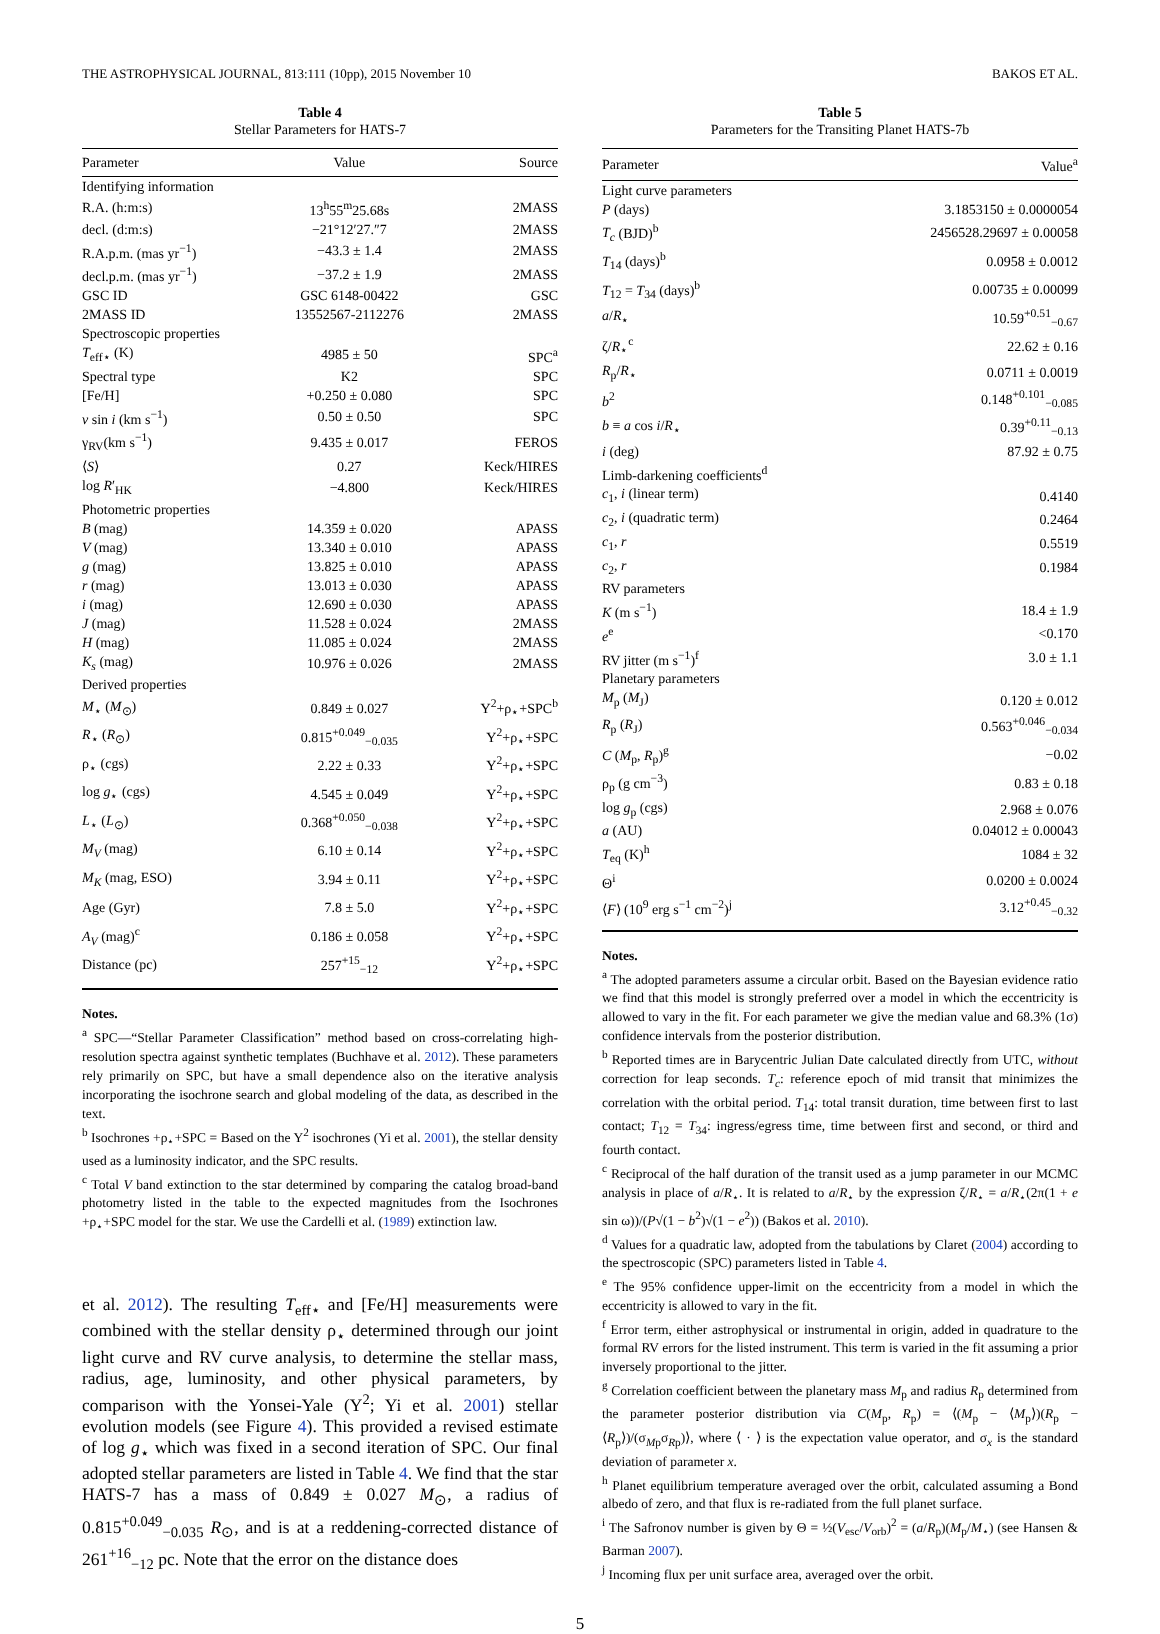THE ASTROPHYSICAL JOURNAL, 813:111 (10pp), 2015 November 10 BAKOS ET AL.
Table 4
Stellar Parameters for HATS-7
| Parameter | Value | Source |
| --- | --- | --- |
| Identifying information | | |
| R.A. (h:m:s) | 13<sup>h</sup>55<sup>m</sup>25.68s | 2MASS |
| decl. (d:m:s) | −21°12′27.″7 | 2MASS |
| R.A.p.m. (mas yr<sup>−1</sup>) | −43.3 ± 1.4 | 2MASS |
| decl.p.m. (mas yr<sup>−1</sup>) | −37.2 ± 1.9 | 2MASS |
| GSC ID | GSC 6148-00422 | GSC |
| 2MASS ID | 13552567-2112276 | 2MASS |
| Spectroscopic properties | | |
| T<sub>eff⋆</sub> (K) | 4985 ± 50 | SPC<sup>a</sup> |
| Spectral type | K2 | SPC |
| [Fe/H] | +0.250 ± 0.080 | SPC |
| v sin i (km s<sup>−1</sup>) | 0.50 ± 0.50 | SPC |
| γ<sub>RV</sub>(km s<sup>−1</sup>) | 9.435 ± 0.017 | FEROS |
| ⟨ S ⟩ | 0.27 | Keck/HIRES |
| log R ′<sub>HK</sub> | −4.800 | Keck/HIRES |
| Photometric properties | | |
| B (mag) | 14.359 ± 0.020 | APASS |
| V (mag) | 13.340 ± 0.010 | APASS |
| g (mag) | 13.825 ± 0.010 | APASS |
| r (mag) | 13.013 ± 0.030 | APASS |
| i (mag) | 12.690 ± 0.030 | APASS |
| J (mag) | 11.528 ± 0.024 | 2MASS |
| H (mag) | 11.085 ± 0.024 | 2MASS |
| K<sub>s</sub> (mag) | 10.976 ± 0.026 | 2MASS |
| Derived properties | | |
| M<sub>⋆</sub> ( M<sub>⊙</sub>) | 0.849 ± 0.027 | Y<sup>2</sup>+ρ<sub>⋆</sub>+SPC<sup>b</sup> |
| R<sub>⋆</sub> ( R<sub>⊙</sub>) | 0.815<sup>+0.049</sup><sub>−0.035</sub> | Y<sup>2</sup>+ρ<sub>⋆</sub>+SPC |
| ρ<sub>⋆</sub> (cgs) | 2.22 ± 0.33 | Y<sup>2</sup>+ρ<sub>⋆</sub>+SPC |
| log g<sub>⋆</sub> (cgs) | 4.545 ± 0.049 | Y<sup>2</sup>+ρ<sub>⋆</sub>+SPC |
| L<sub>⋆</sub> ( L<sub>⊙</sub>) | 0.368<sup>+0.050</sup><sub>−0.038</sub> | Y<sup>2</sup>+ρ<sub>⋆</sub>+SPC |
| M<sub>V</sub> (mag) | 6.10 ± 0.14 | Y<sup>2</sup>+ρ<sub>⋆</sub>+SPC |
| M<sub>K</sub> (mag, ESO) | 3.94 ± 0.11 | Y<sup>2</sup>+ρ<sub>⋆</sub>+SPC |
| Age (Gyr) | 7.8 ± 5.0 | Y<sup>2</sup>+ρ<sub>⋆</sub>+SPC |
| A<sub>V</sub> (mag)<sup>c</sup> | 0.186 ± 0.058 | Y<sup>2</sup>+ρ<sub>⋆</sub>+SPC |
| Distance (pc) | 257<sup>+15</sup><sub>−12</sub> | Y<sup>2</sup>+ρ<sub>⋆</sub>+SPC |
Notes.
<sup>a</sup> SPC—“Stellar Parameter Classification” method based on cross-correlating high-resolution spectra against synthetic templates (Buchhave et al. 2012). These parameters rely primarily on SPC, but have a small dependence also on the iterative analysis incorporating the isochrone search and global modeling of the data, as described in the text.
<sup>b</sup> Isochrones +ρ<sub>⋆</sub>+SPC = Based on the Y<sup>2</sup> isochrones (Yi et al. 2001), the stellar density used as a luminosity indicator, and the SPC results.
<sup>c</sup> Total V band extinction to the star determined by comparing the catalog broad-band photometry listed in the table to the expected magnitudes from the Isochrones +ρ<sub>⋆</sub>+SPC model for the star. We use the Cardelli et al. (1989) extinction law.
et al. 2012). The resulting T<sub>eff⋆</sub> and [Fe/H] measurements were combined with the stellar density ρ<sub>⋆</sub> determined through our joint light curve and RV curve analysis, to determine the stellar mass, radius, age, luminosity, and other physical parameters, by comparison with the Yonsei-Yale (Y<sup>2</sup>; Yi et al. 2001) stellar evolution models (see Figure 4). This provided a revised estimate of log g<sub>⋆</sub> which was fixed in a second iteration of SPC. Our final adopted stellar parameters are listed in Table 4. We find that the star HATS-7 has a mass of 0.849 ± 0.027 M<sub>⊙</sub>, a radius of 0.815<sup>+0.049</sup><sub>−0.035</sub> R<sub>⊙</sub>, and is at a reddening-corrected distance of 261<sup>+16</sup><sub>−12</sub> pc. Note that the error on the distance does
Table 5
Parameters for the Transiting Planet HATS-7b
| Parameter | Value<sup>a</sup> |
| --- | --- |
| Light curve parameters | |
| P (days) | 3.1853150 ± 0.0000054 |
| T<sub>c</sub> (BJD)<sup>b</sup> | 2456528.29697 ± 0.00058 |
| T<sub>14</sub> (days)<sup>b</sup> | 0.0958 ± 0.0012 |
| T<sub>12</sub> = T<sub>34</sub> (days)<sup>b</sup> | 0.00735 ± 0.00099 |
| a / R<sub>⋆</sub> | 10.59<sup>+0.51</sup><sub>−0.67</sub> |
| ζ/ R<sub>⋆</sub><sup>c</sup> | 22.62 ± 0.16 |
| R<sub>p</sub>/ R<sub>⋆</sub> | 0.0711 ± 0.0019 |
| b<sup>2</sup> | 0.148<sup>+0.101</sup><sub>−0.085</sub> |
| b ≡ a cos i / R<sub>⋆</sub> | 0.39<sup>+0.11</sup><sub>−0.13</sub> |
| i (deg) | 87.92 ± 0.75 |
| Limb-darkening coefficients<sup>d</sup> | |
| c<sub>1</sub>, i (linear term) | 0.4140 |
| c<sub>2</sub>, i (quadratic term) | 0.2464 |
| c<sub>1</sub>, r | 0.5519 |
| c<sub>2</sub>, r | 0.1984 |
| RV parameters | |
| K (m s<sup>−1</sup>) | 18.4 ± 1.9 |
| e<sup>e</sup> | <0.170 |
| RV jitter (m s<sup>−1</sup>)<sup>f</sup> | 3.0 ± 1.1 |
| Planetary parameters | |
| M<sub>p</sub> ( M<sub>J</sub>) | 0.120 ± 0.012 |
| R<sub>p</sub> ( R<sub>J</sub>) | 0.563<sup>+0.046</sup><sub>−0.034</sub> |
| C ( M<sub>p</sub>, R<sub>p</sub>)<sup>g</sup> | −0.02 |
| ρ<sub>p</sub> (g cm<sup>−3</sup>) | 0.83 ± 0.18 |
| log g<sub>p</sub> (cgs) | 2.968 ± 0.076 |
| a (AU) | 0.04012 ± 0.00043 |
| T<sub>eq</sub> (K)<sup>h</sup> | 1084 ± 32 |
| Θ<sup>i</sup> | 0.0200 ± 0.0024 |
| ⟨ F ⟩ (10<sup>9</sup> erg s<sup>−1</sup> cm<sup>−2</sup>)<sup>j</sup> | 3.12<sup>+0.45</sup><sub>−0.32</sub> |
Notes.
<sup>a</sup> The adopted parameters assume a circular orbit. Based on the Bayesian evidence ratio we find that this model is strongly preferred over a model in which the eccentricity is allowed to vary in the fit. For each parameter we give the median value and 68.3% (1σ) confidence intervals from the posterior distribution.
<sup>b</sup> Reported times are in Barycentric Julian Date calculated directly from UTC, without correction for leap seconds. T<sub>c</sub>: reference epoch of mid transit that minimizes the correlation with the orbital period. T<sub>14</sub>: total transit duration, time between first to last contact; T<sub>12</sub> = T<sub>34</sub>: ingress/egress time, time between first and second, or third and fourth contact.
<sup>c</sup> Reciprocal of the half duration of the transit used as a jump parameter in our MCMC analysis in place of a/R<sub>⋆</sub>. It is related to a/R<sub>⋆</sub> by the expression ζ/R<sub>⋆</sub> = a/R<sub>⋆</sub>(2π(1 + e sin ω))/(P√(1 − b<sup>2</sup>)√(1 − e<sup>2</sup>)) (Bakos et al. 2010).
<sup>d</sup> Values for a quadratic law, adopted from the tabulations by Claret (2004) according to the spectroscopic (SPC) parameters listed in Table 4.
<sup>e</sup> The 95% confidence upper-limit on the eccentricity from a model in which the eccentricity is allowed to vary in the fit.
<sup>f</sup> Error term, either astrophysical or instrumental in origin, added in quadrature to the formal RV errors for the listed instrument. This term is varied in the fit assuming a prior inversely proportional to the jitter.
<sup>g</sup> Correlation coefficient between the planetary mass M<sub>p</sub> and radius R<sub>p</sub> determined from the parameter posterior distribution via C(M<sub>p</sub>, R<sub>p</sub>) = ⟨(M<sub>p</sub> − ⟨M<sub>p</sub>⟩)(R<sub>p</sub> − ⟨R<sub>p</sub>⟩)/(σ<sub>Mp</sub>σ<sub>Rp</sub>)⟩, where ⟨ · ⟩ is the expectation value operator, and σ<sub>x</sub> is the standard deviation of parameter x.
<sup>h</sup> Planet equilibrium temperature averaged over the orbit, calculated assuming a Bond albedo of zero, and that flux is re-radiated from the full planet surface.
<sup>i</sup> The Safronov number is given by Θ = ½(V<sub>esc</sub>/V<sub>orb</sub>)<sup>2</sup> = (a/R<sub>p</sub>)(M<sub>p</sub>/M<sub>⋆</sub>) (see Hansen & Barman 2007).
<sup>j</sup> Incoming flux per unit surface area, averaged over the orbit.
5